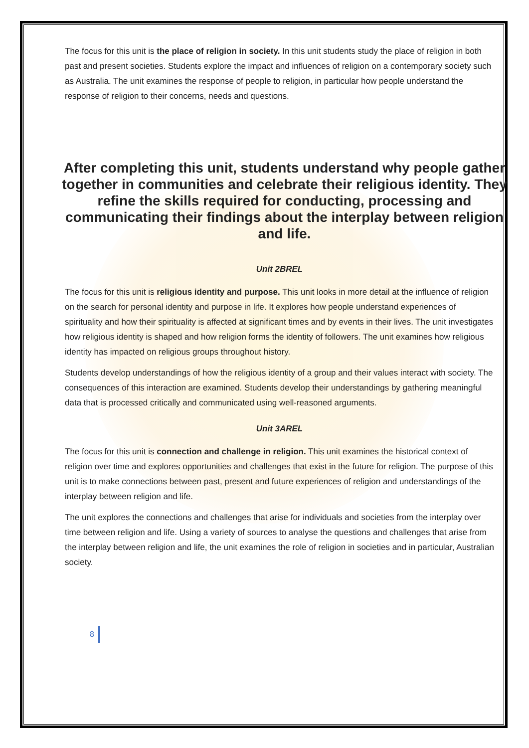The focus for this unit is the place of religion in society. In this unit students study the place of religion in both past and present societies. Students explore the impact and influences of religion on a contemporary society such as Australia. The unit examines the response of people to religion, in particular how people understand the response of religion to their concerns, needs and questions.
After completing this unit, students understand why people gather together in communities and celebrate their religious identity. They refine the skills required for conducting, processing and communicating their findings about the interplay between religion and life.
Unit 2BREL
The focus for this unit is religious identity and purpose. This unit looks in more detail at the influence of religion on the search for personal identity and purpose in life. It explores how people understand experiences of spirituality and how their spirituality is affected at significant times and by events in their lives. The unit investigates how religious identity is shaped and how religion forms the identity of followers. The unit examines how religious identity has impacted on religious groups throughout history.
Students develop understandings of how the religious identity of a group and their values interact with society. The consequences of this interaction are examined. Students develop their understandings by gathering meaningful data that is processed critically and communicated using well-reasoned arguments.
Unit 3AREL
The focus for this unit is connection and challenge in religion. This unit examines the historical context of religion over time and explores opportunities and challenges that exist in the future for religion. The purpose of this unit is to make connections between past, present and future experiences of religion and understandings of the interplay between religion and life.
The unit explores the connections and challenges that arise for individuals and societies from the interplay over time between religion and life. Using a variety of sources to analyse the questions and challenges that arise from the interplay between religion and life, the unit examines the role of religion in societies and in particular, Australian society.
8